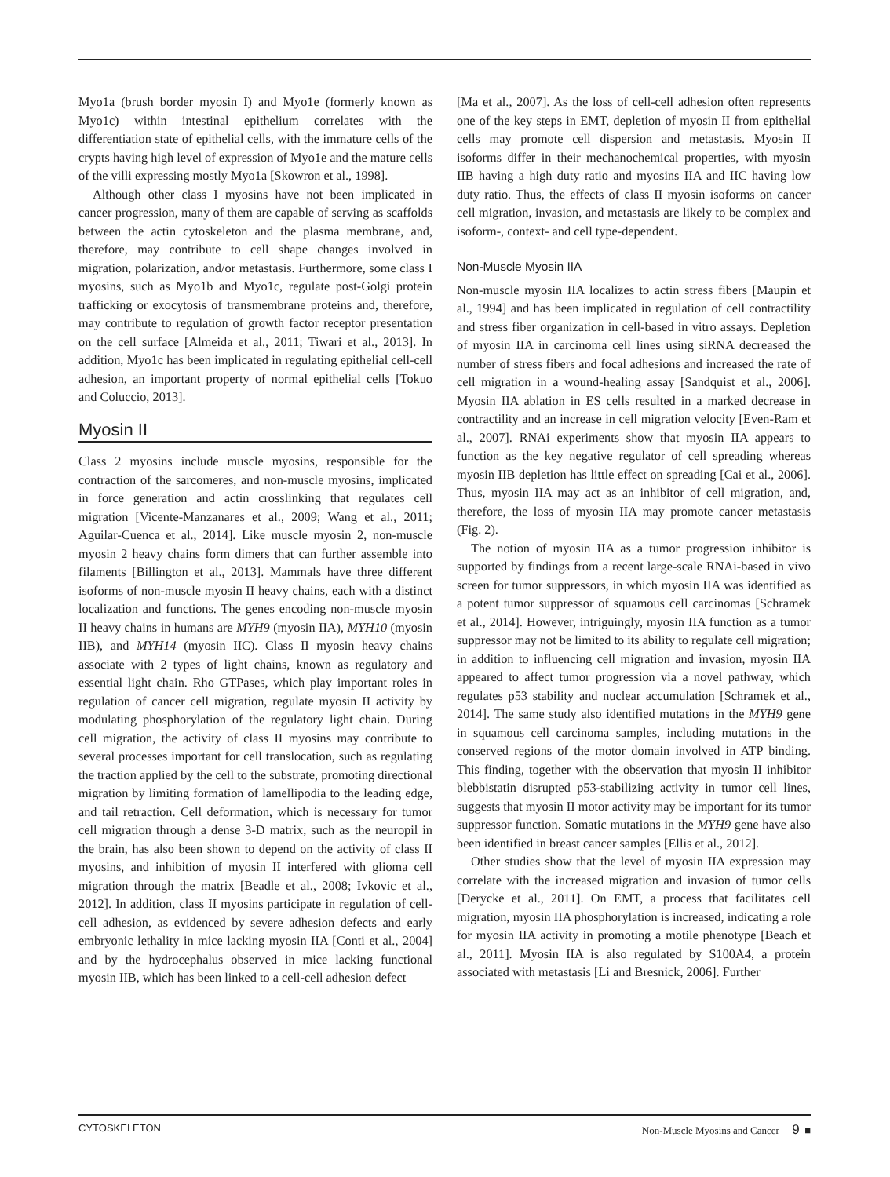Myo1a (brush border myosin I) and Myo1e (formerly known as Myo1c) within intestinal epithelium correlates with the differentiation state of epithelial cells, with the immature cells of the crypts having high level of expression of Myo1e and the mature cells of the villi expressing mostly Myo1a [Skowron et al., 1998].
Although other class I myosins have not been implicated in cancer progression, many of them are capable of serving as scaffolds between the actin cytoskeleton and the plasma membrane, and, therefore, may contribute to cell shape changes involved in migration, polarization, and/or metastasis. Furthermore, some class I myosins, such as Myo1b and Myo1c, regulate post-Golgi protein trafficking or exocytosis of transmembrane proteins and, therefore, may contribute to regulation of growth factor receptor presentation on the cell surface [Almeida et al., 2011; Tiwari et al., 2013]. In addition, Myo1c has been implicated in regulating epithelial cell-cell adhesion, an important property of normal epithelial cells [Tokuo and Coluccio, 2013].
Myosin II
Class 2 myosins include muscle myosins, responsible for the contraction of the sarcomeres, and non-muscle myosins, implicated in force generation and actin crosslinking that regulates cell migration [Vicente-Manzanares et al., 2009; Wang et al., 2011; Aguilar-Cuenca et al., 2014]. Like muscle myosin 2, non-muscle myosin 2 heavy chains form dimers that can further assemble into filaments [Billington et al., 2013]. Mammals have three different isoforms of non-muscle myosin II heavy chains, each with a distinct localization and functions. The genes encoding non-muscle myosin II heavy chains in humans are MYH9 (myosin IIA), MYH10 (myosin IIB), and MYH14 (myosin IIC). Class II myosin heavy chains associate with 2 types of light chains, known as regulatory and essential light chain. Rho GTPases, which play important roles in regulation of cancer cell migration, regulate myosin II activity by modulating phosphorylation of the regulatory light chain. During cell migration, the activity of class II myosins may contribute to several processes important for cell translocation, such as regulating the traction applied by the cell to the substrate, promoting directional migration by limiting formation of lamellipodia to the leading edge, and tail retraction. Cell deformation, which is necessary for tumor cell migration through a dense 3-D matrix, such as the neuropil in the brain, has also been shown to depend on the activity of class II myosins, and inhibition of myosin II interfered with glioma cell migration through the matrix [Beadle et al., 2008; Ivkovic et al., 2012]. In addition, class II myosins participate in regulation of cell-cell adhesion, as evidenced by severe adhesion defects and early embryonic lethality in mice lacking myosin IIA [Conti et al., 2004] and by the hydrocephalus observed in mice lacking functional myosin IIB, which has been linked to a cell-cell adhesion defect
[Ma et al., 2007]. As the loss of cell-cell adhesion often represents one of the key steps in EMT, depletion of myosin II from epithelial cells may promote cell dispersion and metastasis. Myosin II isoforms differ in their mechanochemical properties, with myosin IIB having a high duty ratio and myosins IIA and IIC having low duty ratio. Thus, the effects of class II myosin isoforms on cancer cell migration, invasion, and metastasis are likely to be complex and isoform-, context- and cell type-dependent.
Non-Muscle Myosin IIA
Non-muscle myosin IIA localizes to actin stress fibers [Maupin et al., 1994] and has been implicated in regulation of cell contractility and stress fiber organization in cell-based in vitro assays. Depletion of myosin IIA in carcinoma cell lines using siRNA decreased the number of stress fibers and focal adhesions and increased the rate of cell migration in a wound-healing assay [Sandquist et al., 2006]. Myosin IIA ablation in ES cells resulted in a marked decrease in contractility and an increase in cell migration velocity [Even-Ram et al., 2007]. RNAi experiments show that myosin IIA appears to function as the key negative regulator of cell spreading whereas myosin IIB depletion has little effect on spreading [Cai et al., 2006]. Thus, myosin IIA may act as an inhibitor of cell migration, and, therefore, the loss of myosin IIA may promote cancer metastasis (Fig. 2).
The notion of myosin IIA as a tumor progression inhibitor is supported by findings from a recent large-scale RNAi-based in vivo screen for tumor suppressors, in which myosin IIA was identified as a potent tumor suppressor of squamous cell carcinomas [Schramek et al., 2014]. However, intriguingly, myosin IIA function as a tumor suppressor may not be limited to its ability to regulate cell migration; in addition to influencing cell migration and invasion, myosin IIA appeared to affect tumor progression via a novel pathway, which regulates p53 stability and nuclear accumulation [Schramek et al., 2014]. The same study also identified mutations in the MYH9 gene in squamous cell carcinoma samples, including mutations in the conserved regions of the motor domain involved in ATP binding. This finding, together with the observation that myosin II inhibitor blebbistatin disrupted p53-stabilizing activity in tumor cell lines, suggests that myosin II motor activity may be important for its tumor suppressor function. Somatic mutations in the MYH9 gene have also been identified in breast cancer samples [Ellis et al., 2012].
Other studies show that the level of myosin IIA expression may correlate with the increased migration and invasion of tumor cells [Derycke et al., 2011]. On EMT, a process that facilitates cell migration, myosin IIA phosphorylation is increased, indicating a role for myosin IIA activity in promoting a motile phenotype [Beach et al., 2011]. Myosin IIA is also regulated by S100A4, a protein associated with metastasis [Li and Bresnick, 2006]. Further
CYTOSKELETON Non-Muscle Myosins and Cancer 9 ■